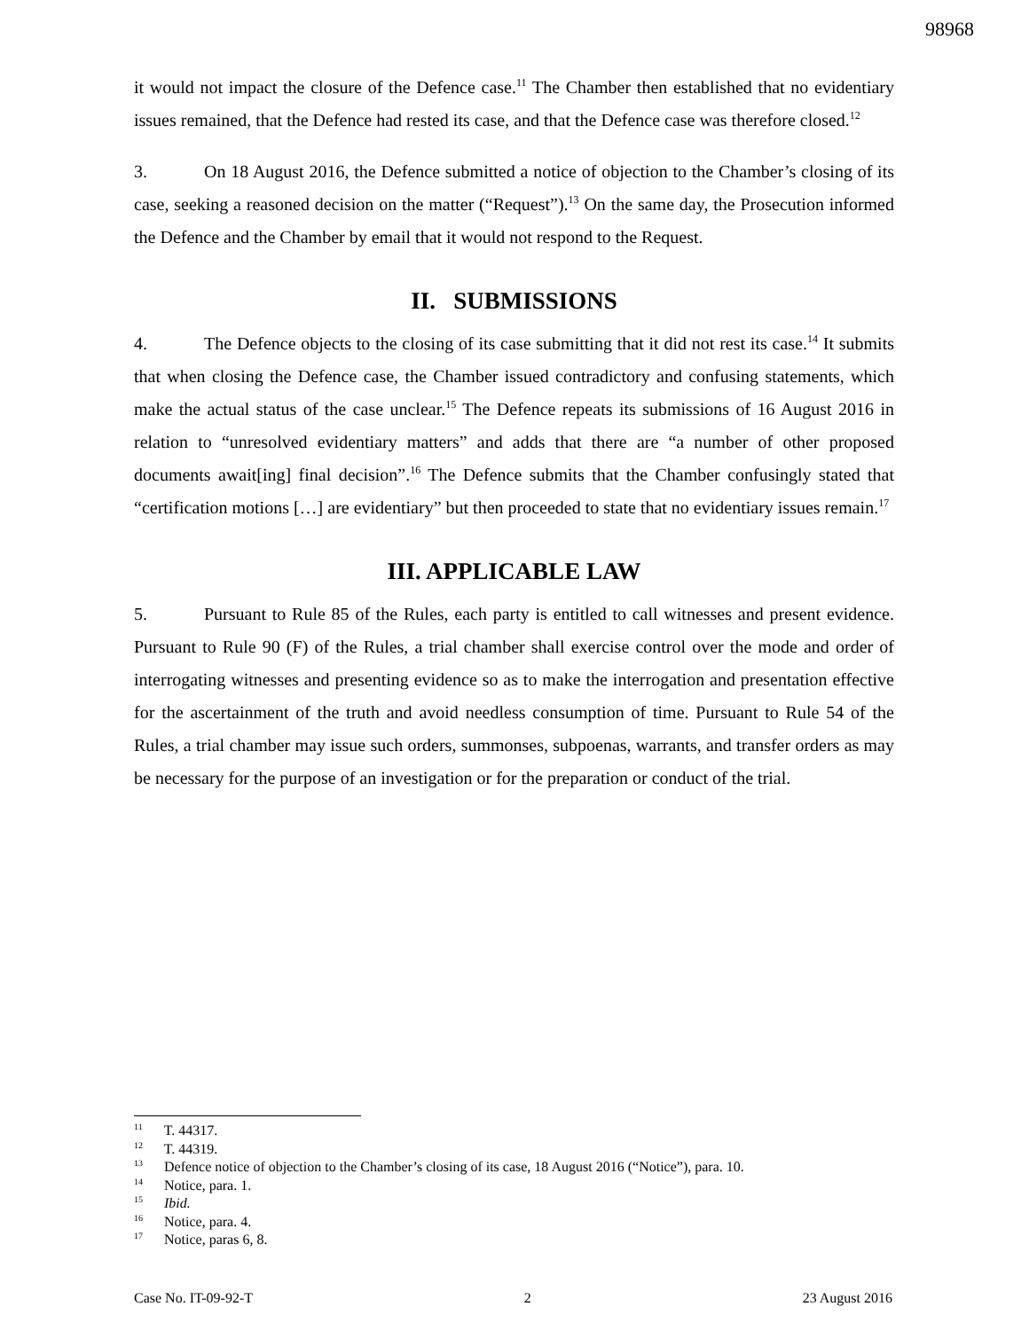98968
it would not impact the closure of the Defence case.<sup>11</sup> The Chamber then established that no evidentiary issues remained, that the Defence had rested its case, and that the Defence case was therefore closed.<sup>12</sup>
3. On 18 August 2016, the Defence submitted a notice of objection to the Chamber’s closing of its case, seeking a reasoned decision on the matter (“Request”).<sup>13</sup> On the same day, the Prosecution informed the Defence and the Chamber by email that it would not respond to the Request.
II. SUBMISSIONS
4. The Defence objects to the closing of its case submitting that it did not rest its case.<sup>14</sup> It submits that when closing the Defence case, the Chamber issued contradictory and confusing statements, which make the actual status of the case unclear.<sup>15</sup> The Defence repeats its submissions of 16 August 2016 in relation to “unresolved evidentiary matters” and adds that there are “a number of other proposed documents await[ing] final decision”.<sup>16</sup> The Defence submits that the Chamber confusingly stated that “certification motions […] are evidentiary” but then proceeded to state that no evidentiary issues remain.<sup>17</sup>
III. APPLICABLE LAW
5. Pursuant to Rule 85 of the Rules, each party is entitled to call witnesses and present evidence. Pursuant to Rule 90 (F) of the Rules, a trial chamber shall exercise control over the mode and order of interrogating witnesses and presenting evidence so as to make the interrogation and presentation effective for the ascertainment of the truth and avoid needless consumption of time. Pursuant to Rule 54 of the Rules, a trial chamber may issue such orders, summonses, subpoenas, warrants, and transfer orders as may be necessary for the purpose of an investigation or for the preparation or conduct of the trial.
<sup>11</sup> T. 44317.
<sup>12</sup> T. 44319.
<sup>13</sup> Defence notice of objection to the Chamber’s closing of its case, 18 August 2016 (“Notice”), para. 10.
<sup>14</sup> Notice, para. 1.
<sup>15</sup> Ibid.
<sup>16</sup> Notice, para. 4.
<sup>17</sup> Notice, paras 6, 8.
Case No. IT-09-92-T 2 23 August 2016